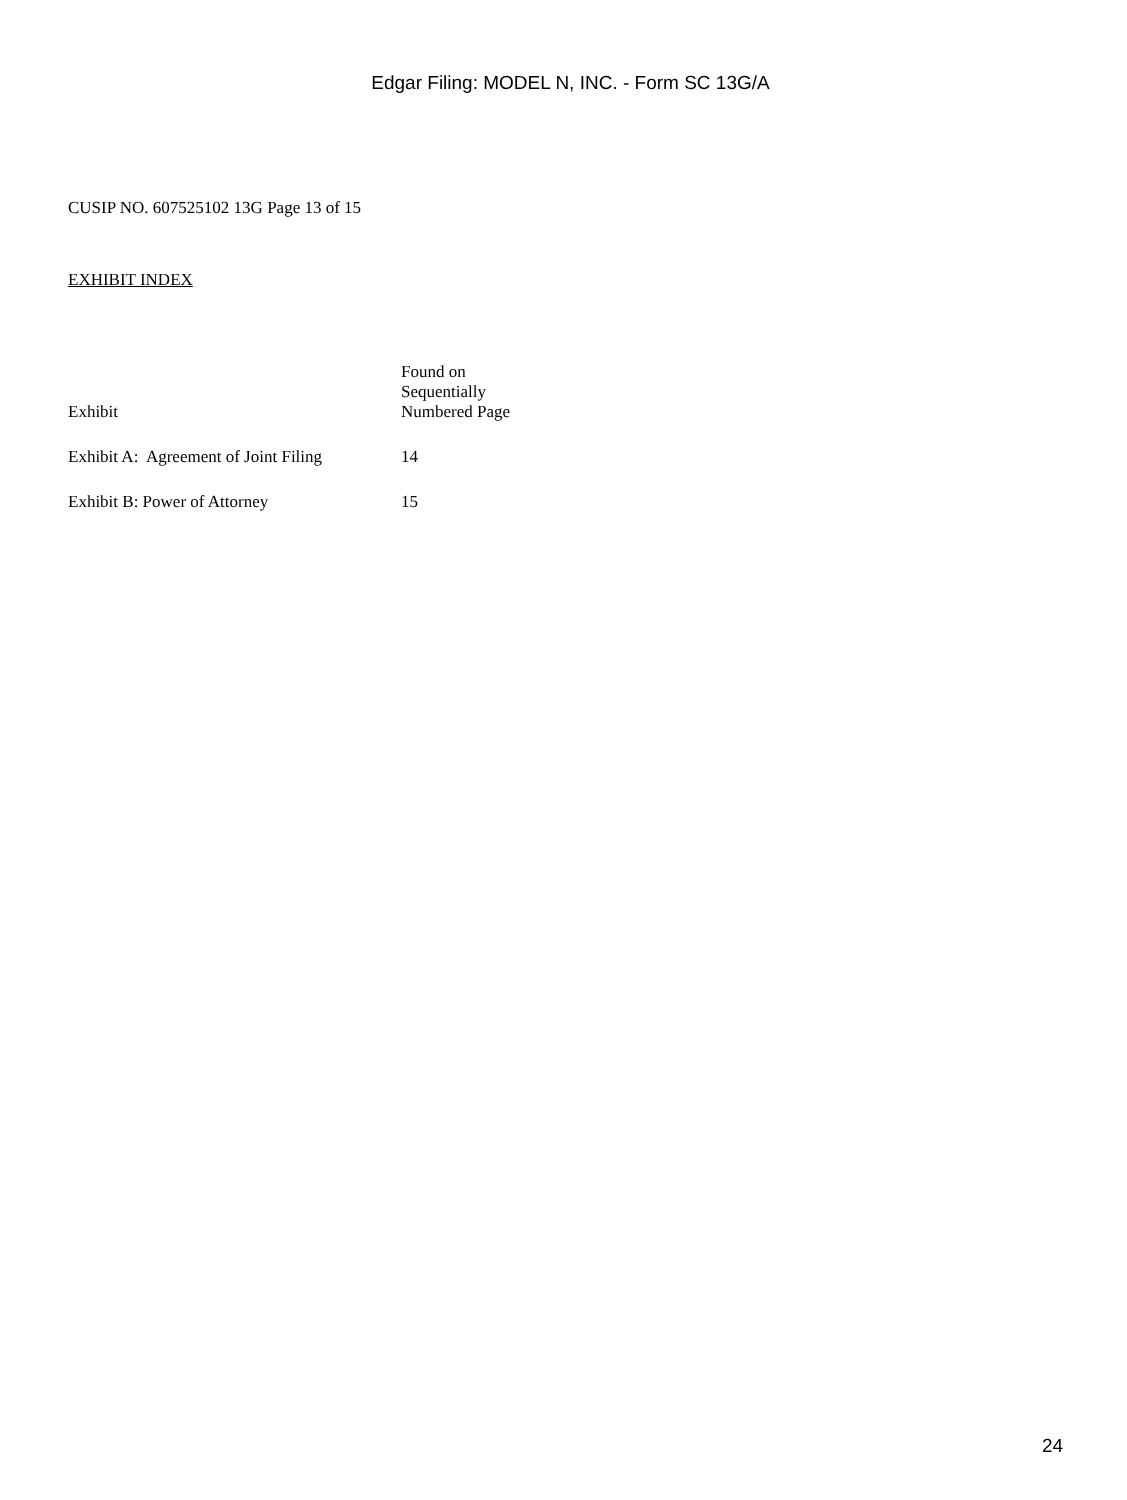Edgar Filing: MODEL N, INC. - Form SC 13G/A
CUSIP NO. 607525102 13G Page 13 of 15
EXHIBIT INDEX
| Exhibit | Found on Sequentially Numbered Page |
| --- | --- |
| Exhibit A: Agreement of Joint Filing | 14 |
| Exhibit B: Power of Attorney | 15 |
24